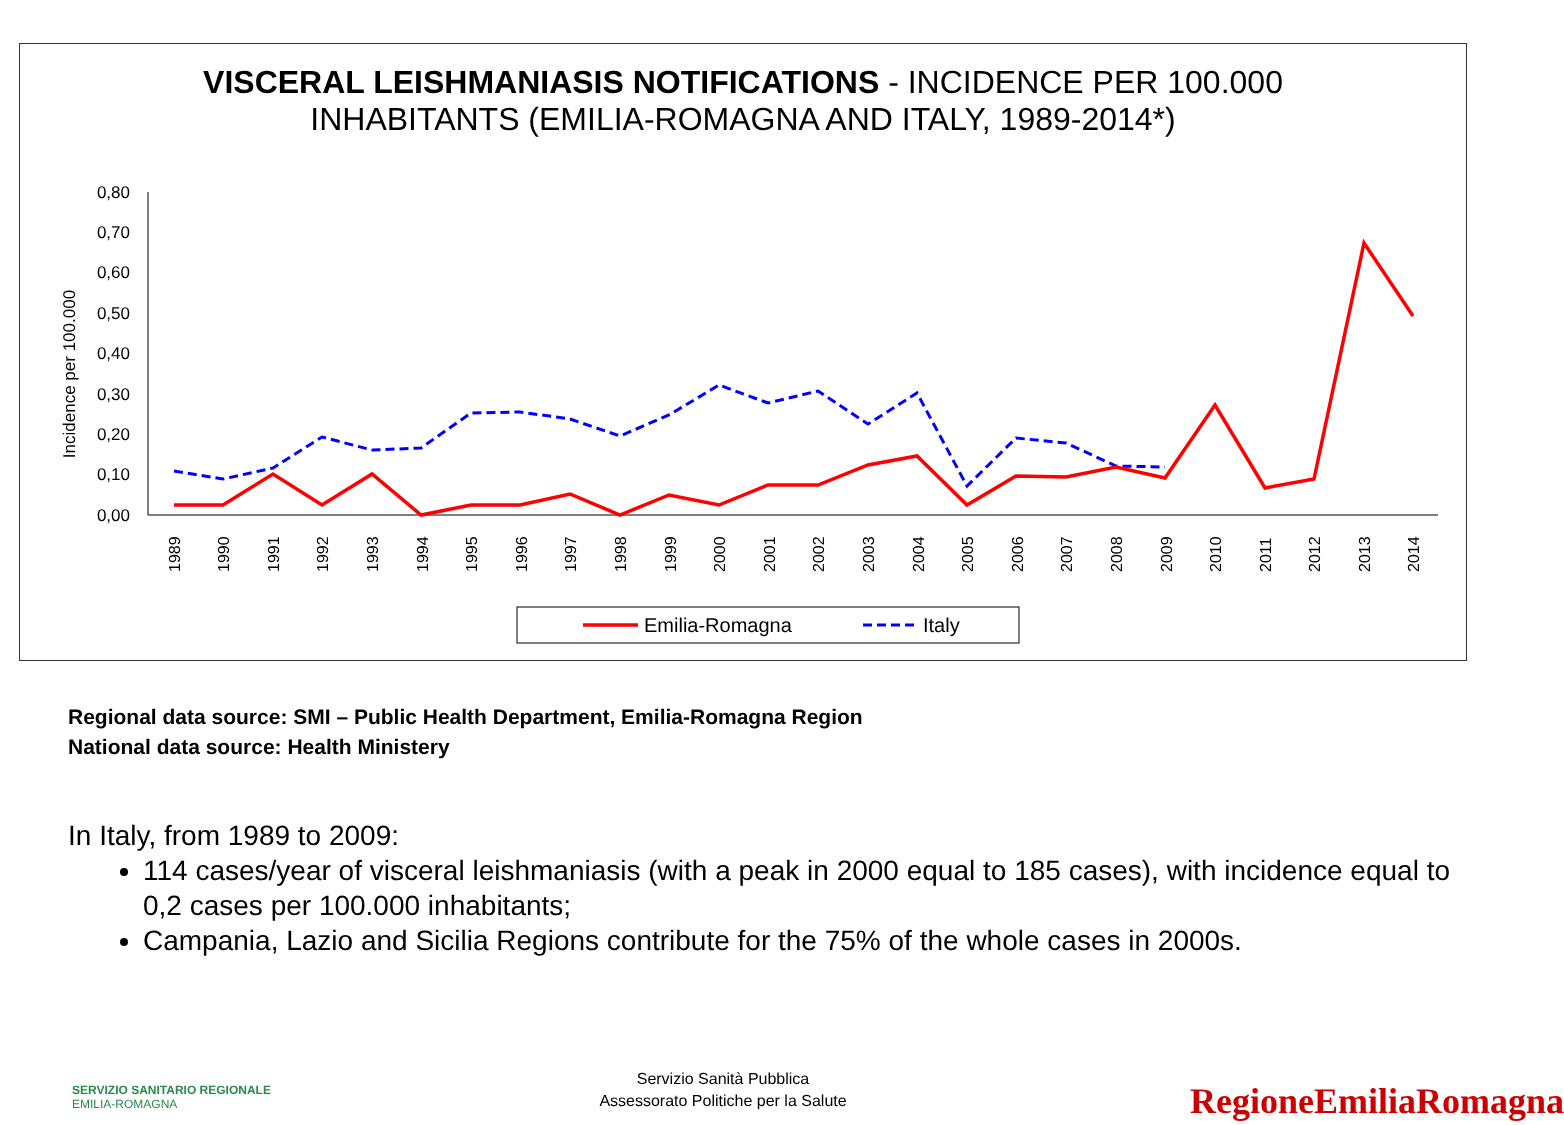VISCERAL LEISHMANIASIS NOTIFICATIONS - INCIDENCE PER 100.000
INHABITANTS (EMILIA-ROMAGNA AND ITALY, 1989-2014*)
Incidence per 100.000
0,80
0,70
0,60
0,50
0,40
0,30
0,20
0,10
0,00
1989
1990
1991
1992
1993
1994
1995
1996
1997
1998
1999
2000
2001
2002
2003
2004
2005
2006
2007
2008
2009
2010
2011
2012
2013
2014
Emilia-Romagna
Italy
Regional data source: SMI – Public Health Department, Emilia-Romagna Region
National data source: Health Ministery
In Italy, from 1989 to 2009:
114 cases/year of visceral leishmaniasis (with a peak in 2000 equal to 185 cases), with incidence equal to 0,2 cases per 100.000 inhabitants;
Campania, Lazio and Sicilia Regions contribute for the 75% of the whole cases in 2000s.
SERVIZIO SANITARIO REGIONALE
EMILIA-ROMAGNA
Servizio Sanità Pubblica
Assessorato Politiche per la Salute
RegioneEmiliaRomagna